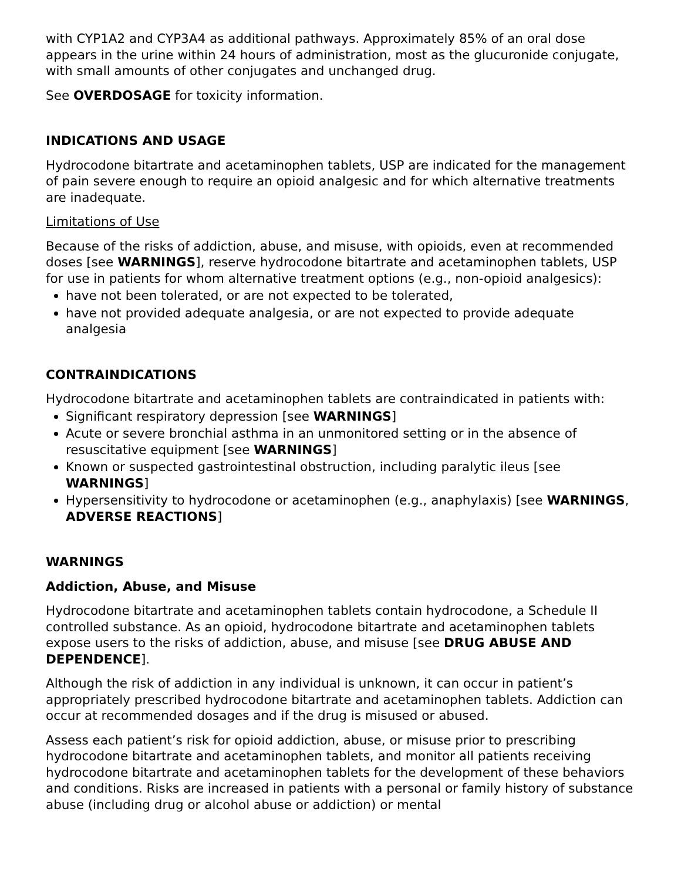with CYP1A2 and CYP3A4 as additional pathways. Approximately 85% of an oral dose appears in the urine within 24 hours of administration, most as the glucuronide conjugate, with small amounts of other conjugates and unchanged drug.
See OVERDOSAGE for toxicity information.
INDICATIONS AND USAGE
Hydrocodone bitartrate and acetaminophen tablets, USP are indicated for the management of pain severe enough to require an opioid analgesic and for which alternative treatments are inadequate.
Limitations of Use
Because of the risks of addiction, abuse, and misuse, with opioids, even at recommended doses [see WARNINGS], reserve hydrocodone bitartrate and acetaminophen tablets, USP for use in patients for whom alternative treatment options (e.g., non-opioid analgesics):
have not been tolerated, or are not expected to be tolerated,
have not provided adequate analgesia, or are not expected to provide adequate analgesia
CONTRAINDICATIONS
Hydrocodone bitartrate and acetaminophen tablets are contraindicated in patients with:
Significant respiratory depression [see WARNINGS]
Acute or severe bronchial asthma in an unmonitored setting or in the absence of resuscitative equipment [see WARNINGS]
Known or suspected gastrointestinal obstruction, including paralytic ileus [see WARNINGS]
Hypersensitivity to hydrocodone or acetaminophen (e.g., anaphylaxis) [see WARNINGS, ADVERSE REACTIONS]
WARNINGS
Addiction, Abuse, and Misuse
Hydrocodone bitartrate and acetaminophen tablets contain hydrocodone, a Schedule II controlled substance. As an opioid, hydrocodone bitartrate and acetaminophen tablets expose users to the risks of addiction, abuse, and misuse [see DRUG ABUSE AND DEPENDENCE].
Although the risk of addiction in any individual is unknown, it can occur in patient’s appropriately prescribed hydrocodone bitartrate and acetaminophen tablets. Addiction can occur at recommended dosages and if the drug is misused or abused.
Assess each patient’s risk for opioid addiction, abuse, or misuse prior to prescribing hydrocodone bitartrate and acetaminophen tablets, and monitor all patients receiving hydrocodone bitartrate and acetaminophen tablets for the development of these behaviors and conditions. Risks are increased in patients with a personal or family history of substance abuse (including drug or alcohol abuse or addiction) or mental